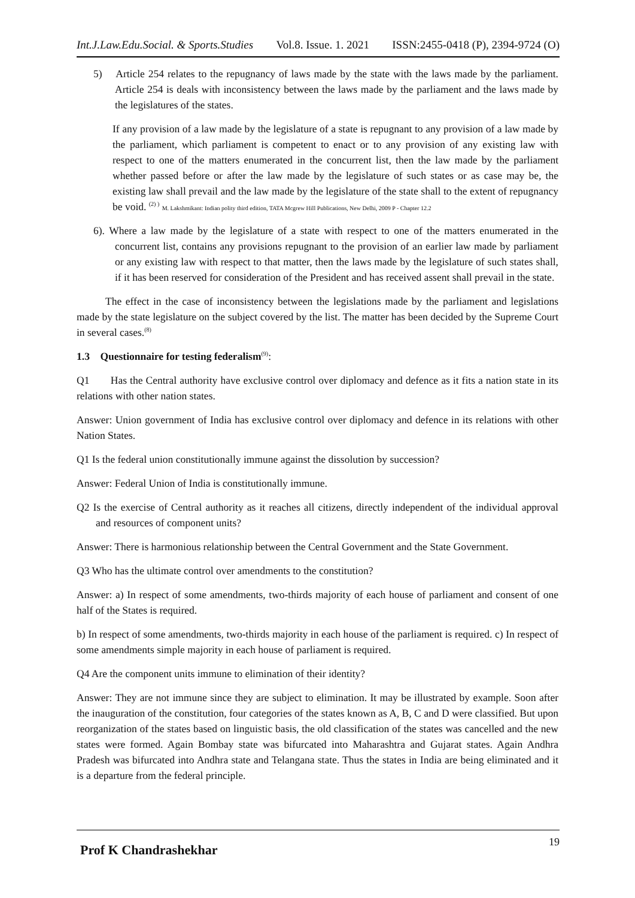Int.J.Law.Edu.Social. & Sports.Studies Vol.8. Issue. 1. 2021 ISSN:2455-0418 (P), 2394-9724 (O)
5) Article 254 relates to the repugnancy of laws made by the state with the laws made by the parliament. Article 254 is deals with inconsistency between the laws made by the parliament and the laws made by the legislatures of the states.
If any provision of a law made by the legislature of a state is repugnant to any provision of a law made by the parliament, which parliament is competent to enact or to any provision of any existing law with respect to one of the matters enumerated in the concurrent list, then the law made by the parliament whether passed before or after the law made by the legislature of such states or as case may be, the existing law shall prevail and the law made by the legislature of the state shall to the extent of repugnancy be void. <sup>(2) )</sup> M. Lakshmikant: Indian polity third edition, TATA Mcgrew Hill Publications, New Delhi, 2009 P - Chapter 12.2
6). Where a law made by the legislature of a state with respect to one of the matters enumerated in the concurrent list, contains any provisions repugnant to the provision of an earlier law made by parliament or any existing law with respect to that matter, then the laws made by the legislature of such states shall, if it has been reserved for consideration of the President and has received assent shall prevail in the state.
The effect in the case of inconsistency between the legislations made by the parliament and legislations made by the state legislature on the subject covered by the list. The matter has been decided by the Supreme Court in several cases.<sup>(8)</sup>
1.3 Questionnaire for testing federalism<sup>(9)</sup>:
Q1 Has the Central authority have exclusive control over diplomacy and defence as it fits a nation state in its relations with other nation states.
Answer: Union government of India has exclusive control over diplomacy and defence in its relations with other Nation States.
Q1 Is the federal union constitutionally immune against the dissolution by succession?
Answer: Federal Union of India is constitutionally immune.
Q2 Is the exercise of Central authority as it reaches all citizens, directly independent of the individual approval and resources of component units?
Answer: There is harmonious relationship between the Central Government and the State Government.
Q3 Who has the ultimate control over amendments to the constitution?
Answer: a) In respect of some amendments, two-thirds majority of each house of parliament and consent of one half of the States is required.
b) In respect of some amendments, two-thirds majority in each house of the parliament is required. c) In respect of some amendments simple majority in each house of parliament is required.
Q4 Are the component units immune to elimination of their identity?
Answer: They are not immune since they are subject to elimination. It may be illustrated by example. Soon after the inauguration of the constitution, four categories of the states known as A, B, C and D were classified. But upon reorganization of the states based on linguistic basis, the old classification of the states was cancelled and the new states were formed. Again Bombay state was bifurcated into Maharashtra and Gujarat states. Again Andhra Pradesh was bifurcated into Andhra state and Telangana state. Thus the states in India are being eliminated and it is a departure from the federal principle.
Prof K Chandrashekhar 19